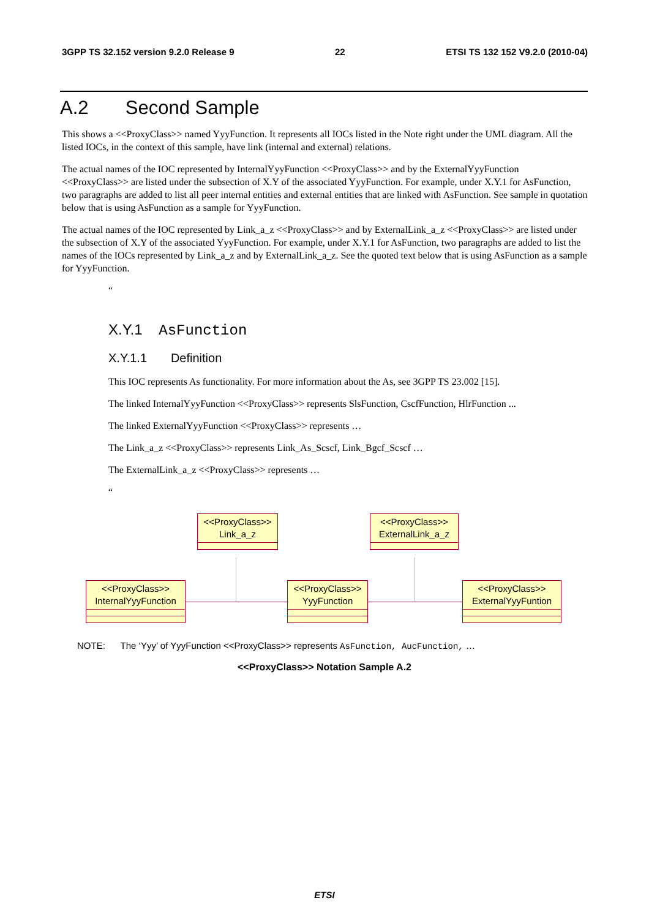3GPP TS 32.152 version 9.2.0 Release 9 22 ETSI TS 132 152 V9.2.0 (2010-04)
A.2 Second Sample
This shows a <<ProxyClass>> named YyyFunction. It represents all IOCs listed in the Note right under the UML diagram. All the listed IOCs, in the context of this sample, have link (internal and external) relations.
The actual names of the IOC represented by InternalYyyFunction <<ProxyClass>> and by the ExternalYyyFunction <<ProxyClass>> are listed under the subsection of X.Y of the associated YyyFunction. For example, under X.Y.1 for AsFunction, two paragraphs are added to list all peer internal entities and external entities that are linked with AsFunction. See sample in quotation below that is using AsFunction as a sample for YyyFunction.
The actual names of the IOC represented by Link_a_z <<ProxyClass>> and by ExternalLink_a_z <<ProxyClass>> are listed under the subsection of X.Y of the associated YyyFunction. For example, under X.Y.1 for AsFunction, two paragraphs are added to list the names of the IOCs represented by Link_a_z and by ExternalLink_a_z. See the quoted text below that is using AsFunction as a sample for YyyFunction.
“
X.Y.1 AsFunction
X.Y.1.1 Definition
This IOC represents As functionality. For more information about the As, see 3GPP TS 23.002 [15].
The linked InternalYyyFunction <<ProxyClass>> represents SlsFunction, CscfFunction, HlrFunction ...
The linked ExternalYyyFunction <<ProxyClass>> represents …
The Link_a_z <<ProxyClass>> represents Link_As_Scscf, Link_Bgcf_Scscf …
The ExternalLink_a_z <<ProxyClass>> represents …
“
<<ProxyClass>>
Link_a_z
<<ProxyClass>>
ExternalLink_a_z
<<ProxyClass>>
InternalYyyFunction
<<ProxyClass>>
YyyFunction
<<ProxyClass>>
ExternalYyyFuntion
NOTE: The ‘Yyy’ of YyyFunction <<ProxyClass>> represents AsFunction, AucFunction, …
<<ProxyClass>> Notation Sample A.2
ETSI